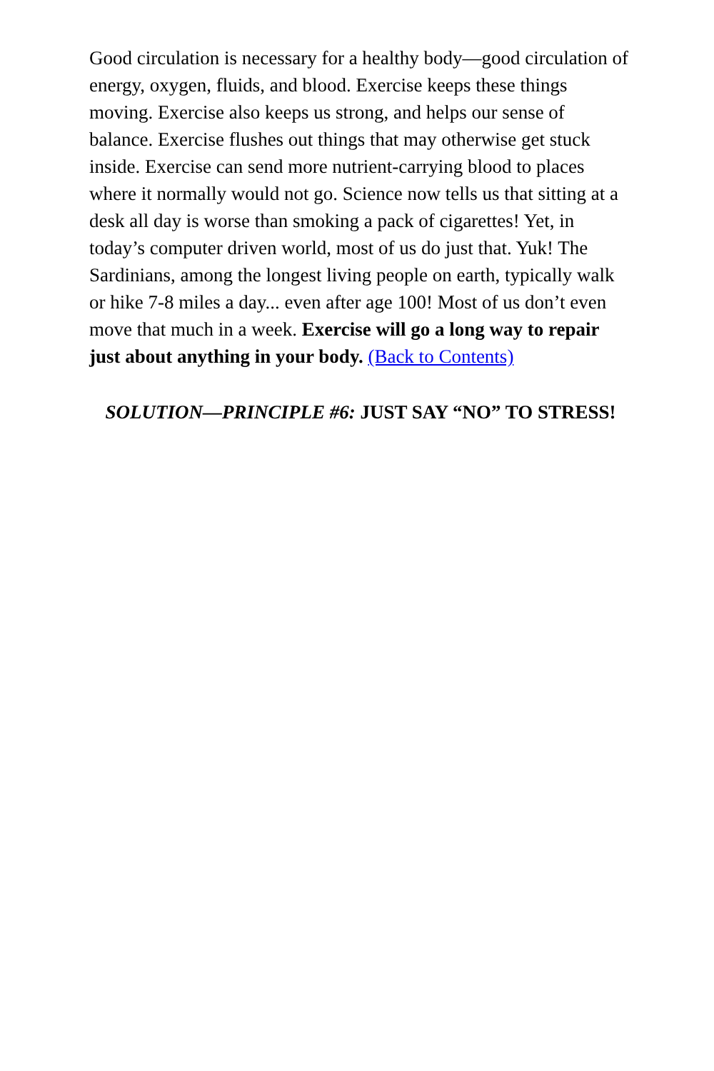Good circulation is necessary for a healthy body—good circulation of energy, oxygen, fluids, and blood. Exercise keeps these things moving. Exercise also keeps us strong, and helps our sense of balance. Exercise flushes out things that may otherwise get stuck inside. Exercise can send more nutrient-carrying blood to places where it normally would not go. Science now tells us that sitting at a desk all day is worse than smoking a pack of cigarettes! Yet, in today’s computer driven world, most of us do just that. Yuk! The Sardinians, among the longest living people on earth, typically walk or hike 7-8 miles a day... even after age 100! Most of us don’t even move that much in a week. Exercise will go a long way to repair just about anything in your body. (Back to Contents)
SOLUTION—PRINCIPLE #6: JUST SAY “NO” TO STRESS!